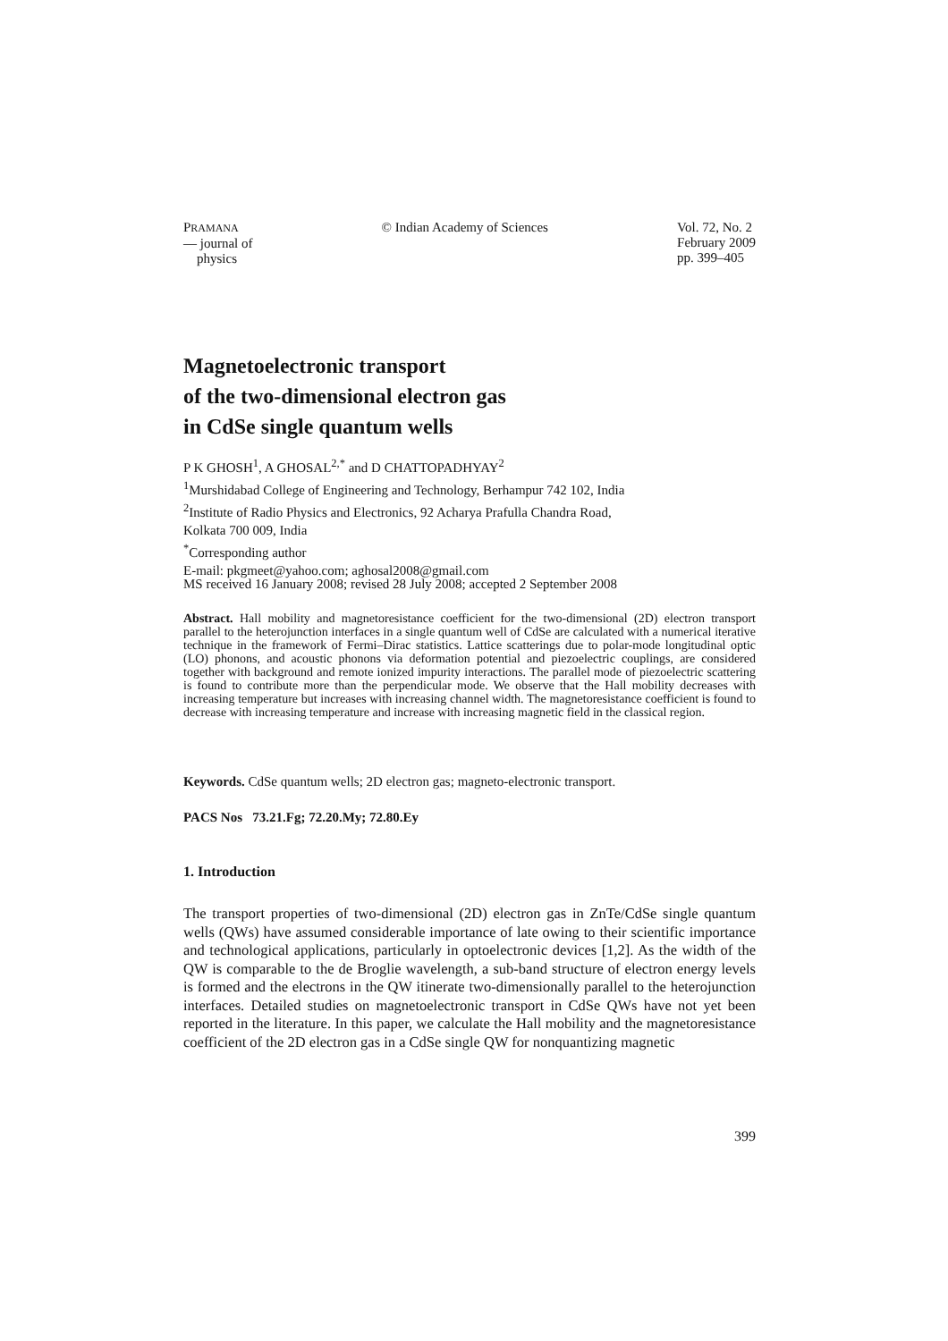PRAMANA
— journal of
physics
© Indian Academy of Sciences Vol. 72, No. 2
February 2009
pp. 399–405
Magnetoelectronic transport
of the two-dimensional electron gas
in CdSe single quantum wells
P K GHOSH<sup>1</sup>, A GHOSAL<sup>2,*</sup> and D CHATTOPADHYAY<sup>2</sup>
<sup>1</sup> Murshidabad College of Engineering and Technology, Berhampur 742 102, India
<sup>2</sup> Institute of Radio Physics and Electronics, 92 Acharya Prafulla Chandra Road,
Kolkata 700 009, India
<sup>*</sup> Corresponding author
E-mail: pkgmeet@yahoo.com; aghosal2008@gmail.com
MS received 16 January 2008; revised 28 July 2008; accepted 2 September 2008
Abstract. Hall mobility and magnetoresistance coefficient for the two-dimensional (2D) electron transport parallel to the heterojunction interfaces in a single quantum well of CdSe are calculated with a numerical iterative technique in the framework of Fermi–Dirac statistics. Lattice scatterings due to polar-mode longitudinal optic (LO) phonons, and acoustic phonons via deformation potential and piezoelectric couplings, are considered together with background and remote ionized impurity interactions. The parallel mode of piezoelectric scattering is found to contribute more than the perpendicular mode. We observe that the Hall mobility decreases with increasing temperature but increases with increasing channel width. The magnetoresistance coefficient is found to decrease with increasing temperature and increase with increasing magnetic field in the classical region.
Keywords. CdSe quantum wells; 2D electron gas; magneto-electronic transport.
PACS Nos 73.21.Fg; 72.20.My; 72.80.Ey
1. Introduction
The transport properties of two-dimensional (2D) electron gas in ZnTe/CdSe single quantum wells (QWs) have assumed considerable importance of late owing to their scientific importance and technological applications, particularly in optoelectronic devices [1,2]. As the width of the QW is comparable to the de Broglie wavelength, a sub-band structure of electron energy levels is formed and the electrons in the QW itinerate two-dimensionally parallel to the heterojunction interfaces. Detailed studies on magnetoelectronic transport in CdSe QWs have not yet been reported in the literature. In this paper, we calculate the Hall mobility and the magnetoresistance coefficient of the 2D electron gas in a CdSe single QW for nonquantizing magnetic
399